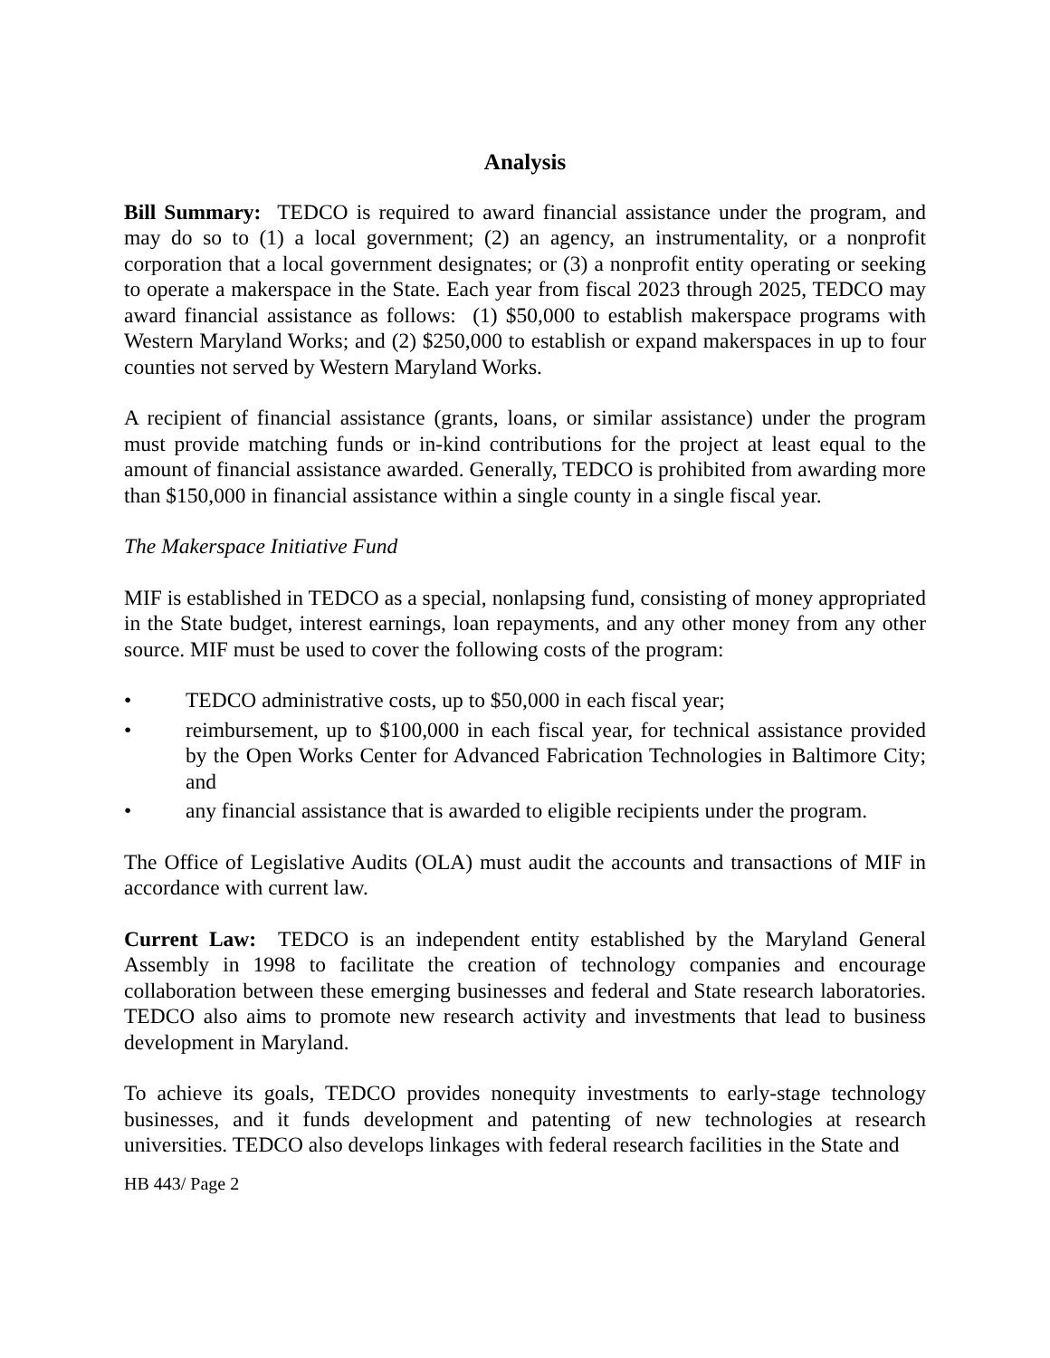Analysis
Bill Summary: TEDCO is required to award financial assistance under the program, and may do so to (1) a local government; (2) an agency, an instrumentality, or a nonprofit corporation that a local government designates; or (3) a nonprofit entity operating or seeking to operate a makerspace in the State. Each year from fiscal 2023 through 2025, TEDCO may award financial assistance as follows: (1) $50,000 to establish makerspace programs with Western Maryland Works; and (2) $250,000 to establish or expand makerspaces in up to four counties not served by Western Maryland Works.
A recipient of financial assistance (grants, loans, or similar assistance) under the program must provide matching funds or in-kind contributions for the project at least equal to the amount of financial assistance awarded. Generally, TEDCO is prohibited from awarding more than $150,000 in financial assistance within a single county in a single fiscal year.
The Makerspace Initiative Fund
MIF is established in TEDCO as a special, nonlapsing fund, consisting of money appropriated in the State budget, interest earnings, loan repayments, and any other money from any other source. MIF must be used to cover the following costs of the program:
• TEDCO administrative costs, up to $50,000 in each fiscal year;
• reimbursement, up to $100,000 in each fiscal year, for technical assistance provided by the Open Works Center for Advanced Fabrication Technologies in Baltimore City; and
• any financial assistance that is awarded to eligible recipients under the program.
The Office of Legislative Audits (OLA) must audit the accounts and transactions of MIF in accordance with current law.
Current Law: TEDCO is an independent entity established by the Maryland General Assembly in 1998 to facilitate the creation of technology companies and encourage collaboration between these emerging businesses and federal and State research laboratories. TEDCO also aims to promote new research activity and investments that lead to business development in Maryland.
To achieve its goals, TEDCO provides nonequity investments to early-stage technology businesses, and it funds development and patenting of new technologies at research universities. TEDCO also develops linkages with federal research facilities in the State and
HB 443/ Page 2